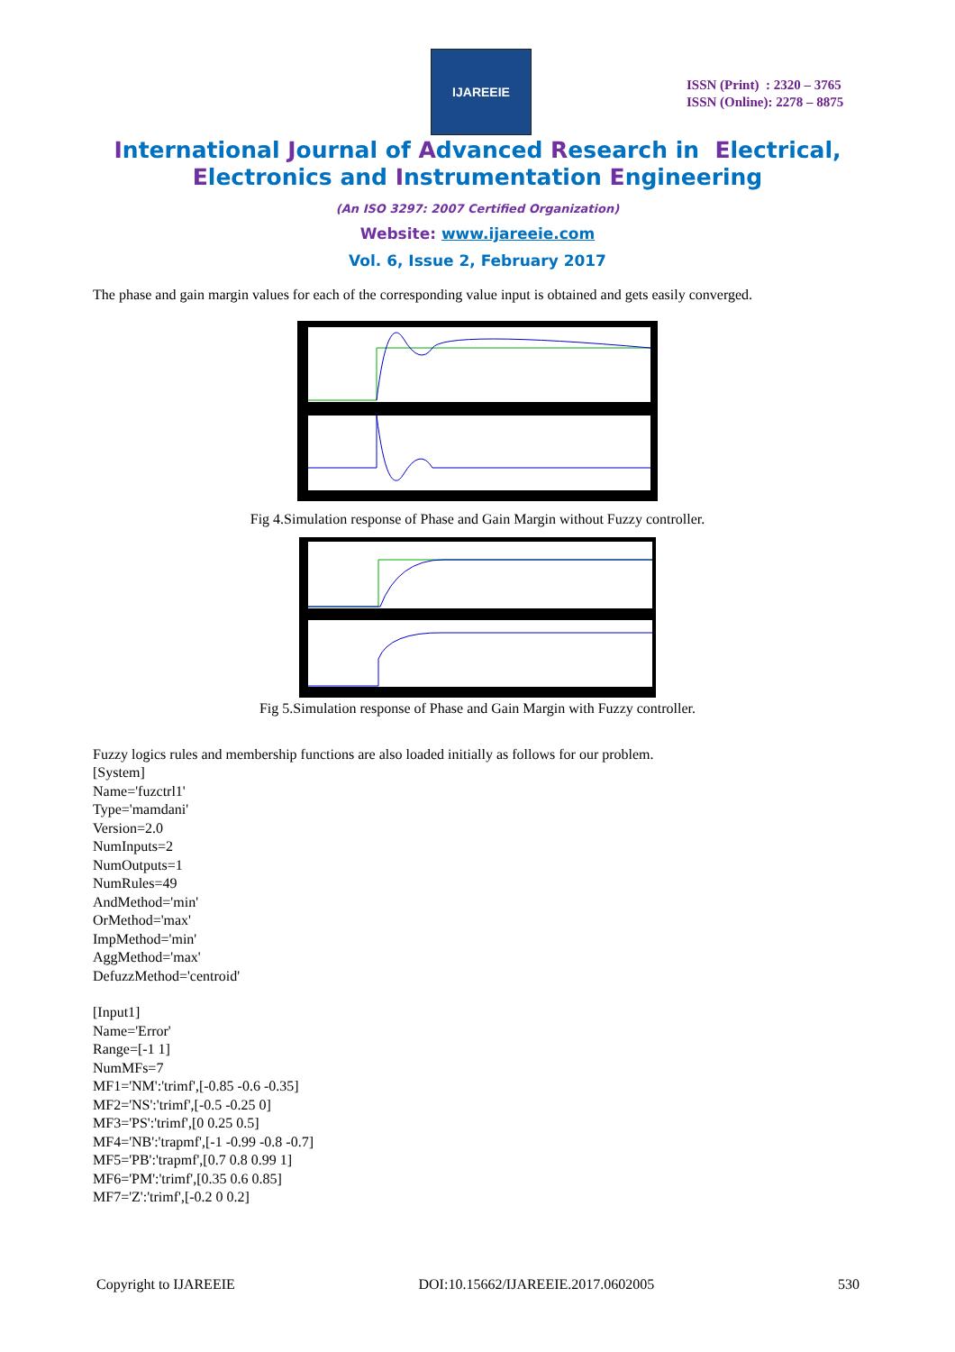IJAREEIE
ISSN (Print) : 2320 – 3765
ISSN (Online): 2278 – 8875
International Journal of Advanced Research in Electrical,
Electronics and Instrumentation Engineering
(An ISO 3297: 2007 Certified Organization)
Website: www.ijareeie.com
Vol. 6, Issue 2, February 2017
The phase and gain margin values for each of the corresponding value input is obtained and gets easily converged.
Fig 4.Simulation response of Phase and Gain Margin without Fuzzy controller.
Fig 5.Simulation response of Phase and Gain Margin with Fuzzy controller.
Fuzzy logics rules and membership functions are also loaded initially as follows for our problem.
[System]
Name='fuzctrl1'
Type='mamdani'
Version=2.0
NumInputs=2
NumOutputs=1
NumRules=49
AndMethod='min'
OrMethod='max'
ImpMethod='min'
AggMethod='max'
DefuzzMethod='centroid'
[Input1]
Name='Error'
Range=[-1 1]
NumMFs=7
MF1='NM':'trimf',[-0.85 -0.6 -0.35]
MF2='NS':'trimf',[-0.5 -0.25 0]
MF3='PS':'trimf',[0 0.25 0.5]
MF4='NB':'trapmf',[-1 -0.99 -0.8 -0.7]
MF5='PB':'trapmf',[0.7 0.8 0.99 1]
MF6='PM':'trimf',[0.35 0.6 0.85]
MF7='Z':'trimf',[-0.2 0 0.2]
Copyright to IJAREEIE DOI:10.15662/IJAREEIE.2017.0602005 530